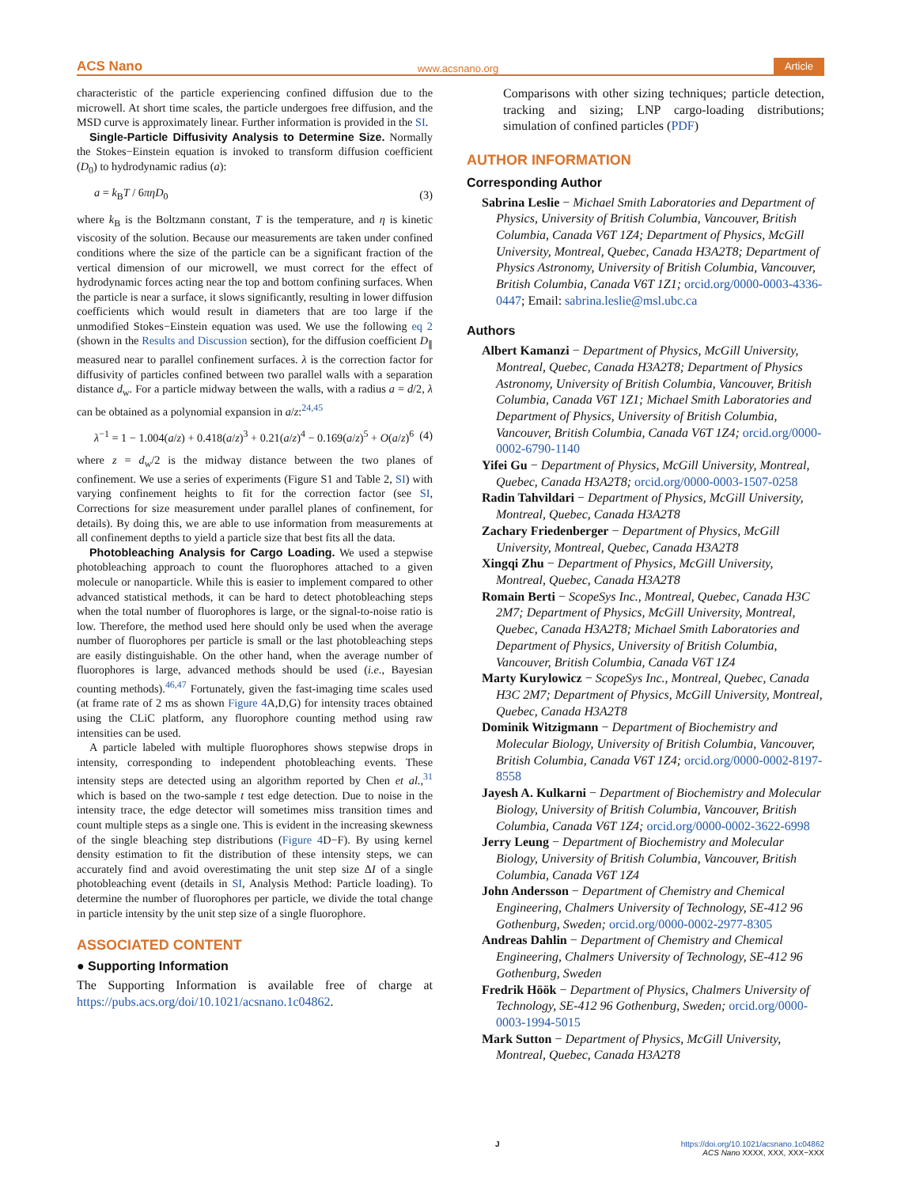ACS Nano www.acsnano.org Article
characteristic of the particle experiencing confined diffusion due to the microwell. At short time scales, the particle undergoes free diffusion, and the MSD curve is approximately linear. Further information is provided in the SI.
Single-Particle Diffusivity Analysis to Determine Size. Normally the Stokes−Einstein equation is invoked to transform diffusion coefficient (D<sub>0</sub>) to hydrodynamic radius (a):
a = k<sub>B</sub>T / 6πηD<sub>0</sub> (3)
where k<sub>B</sub> is the Boltzmann constant, T is the temperature, and η is kinetic viscosity of the solution. Because our measurements are taken under confined conditions where the size of the particle can be a significant fraction of the vertical dimension of our microwell, we must correct for the effect of hydrodynamic forces acting near the top and bottom confining surfaces. When the particle is near a surface, it slows significantly, resulting in lower diffusion coefficients which would result in diameters that are too large if the unmodified Stokes−Einstein equation was used. We use the following eq 2 (shown in the Results and Discussion section), for the diffusion coefficient D<sub>∥</sub> measured near to parallel confinement surfaces. λ is the correction factor for diffusivity of particles confined between two parallel walls with a separation distance d<sub>w</sub>. For a particle midway between the walls, with a radius a = d/2, λ can be obtained as a polynomial expansion in a/z:<sup>24,45</sup>
λ<sup>−1</sup> = 1 − 1.004(a/z) + 0.418(a/z)<sup>3</sup> + 0.21(a/z)<sup>4</sup> − 0.169(a/z)<sup>5</sup> + O(a/z)<sup>6</sup> (4)
where z = d<sub>w</sub>/2 is the midway distance between the two planes of confinement. We use a series of experiments (Figure S1 and Table 2, SI) with varying confinement heights to fit for the correction factor (see SI, Corrections for size measurement under parallel planes of confinement, for details). By doing this, we are able to use information from measurements at all confinement depths to yield a particle size that best fits all the data.
Photobleaching Analysis for Cargo Loading. We used a stepwise photobleaching approach to count the fluorophores attached to a given molecule or nanoparticle. While this is easier to implement compared to other advanced statistical methods, it can be hard to detect photobleaching steps when the total number of fluorophores is large, or the signal-to-noise ratio is low. Therefore, the method used here should only be used when the average number of fluorophores per particle is small or the last photobleaching steps are easily distinguishable. On the other hand, when the average number of fluorophores is large, advanced methods should be used (i.e., Bayesian counting methods).<sup>46,47</sup> Fortunately, given the fast-imaging time scales used (at frame rate of 2 ms as shown Figure 4 A,D,G) for intensity traces obtained using the CLiC platform, any fluorophore counting method using raw intensities can be used.
A particle labeled with multiple fluorophores shows stepwise drops in intensity, corresponding to independent photobleaching events. These intensity steps are detected using an algorithm reported by Chen et al.,<sup>31</sup> which is based on the two-sample t test edge detection. Due to noise in the intensity trace, the edge detector will sometimes miss transition times and count multiple steps as a single one. This is evident in the increasing skewness of the single bleaching step distributions (Figure 4 D−F). By using kernel density estimation to fit the distribution of these intensity steps, we can accurately find and avoid overestimating the unit step size ΔI of a single photobleaching event (details in SI, Analysis Method: Particle loading). To determine the number of fluorophores per particle, we divide the total change in particle intensity by the unit step size of a single fluorophore.
ASSOCIATED CONTENT
● Supporting Information
The Supporting Information is available free of charge at https://pubs.acs.org/doi/10.1021/acsnano.1c04862.
Comparisons with other sizing techniques; particle detection, tracking and sizing; LNP cargo-loading distributions; simulation of confined particles (PDF)
AUTHOR INFORMATION
Corresponding Author
Sabrina Leslie − Michael Smith Laboratories and Department of Physics, University of British Columbia, Vancouver, British Columbia, Canada V6T 1Z4; Department of Physics, McGill University, Montreal, Quebec, Canada H3A2T8; Department of Physics Astronomy, University of British Columbia, Vancouver, British Columbia, Canada V6T 1Z1; orcid.org/0000-0003-4336-0447; Email: sabrina.leslie@msl.ubc.ca
Authors
Albert Kamanzi − Department of Physics, McGill University, Montreal, Quebec, Canada H3A2T8; Department of Physics Astronomy, University of British Columbia, Vancouver, British Columbia, Canada V6T 1Z1; Michael Smith Laboratories and Department of Physics, University of British Columbia, Vancouver, British Columbia, Canada V6T 1Z4; orcid.org/0000-0002-6790-1140
Yifei Gu − Department of Physics, McGill University, Montreal, Quebec, Canada H3A2T8; orcid.org/0000-0003-1507-0258
Radin Tahvildari − Department of Physics, McGill University, Montreal, Quebec, Canada H3A2T8
Zachary Friedenberger − Department of Physics, McGill University, Montreal, Quebec, Canada H3A2T8
Xingqi Zhu − Department of Physics, McGill University, Montreal, Quebec, Canada H3A2T8
Romain Berti − ScopeSys Inc., Montreal, Quebec, Canada H3C 2M7; Department of Physics, McGill University, Montreal, Quebec, Canada H3A2T8; Michael Smith Laboratories and Department of Physics, University of British Columbia, Vancouver, British Columbia, Canada V6T 1Z4
Marty Kurylowicz − ScopeSys Inc., Montreal, Quebec, Canada H3C 2M7; Department of Physics, McGill University, Montreal, Quebec, Canada H3A2T8
Dominik Witzigmann − Department of Biochemistry and Molecular Biology, University of British Columbia, Vancouver, British Columbia, Canada V6T 1Z4; orcid.org/0000-0002-8197-8558
Jayesh A. Kulkarni − Department of Biochemistry and Molecular Biology, University of British Columbia, Vancouver, British Columbia, Canada V6T 1Z4; orcid.org/0000-0002-3622-6998
Jerry Leung − Department of Biochemistry and Molecular Biology, University of British Columbia, Vancouver, British Columbia, Canada V6T 1Z4
John Andersson − Department of Chemistry and Chemical Engineering, Chalmers University of Technology, SE-412 96 Gothenburg, Sweden; orcid.org/0000-0002-2977-8305
Andreas Dahlin − Department of Chemistry and Chemical Engineering, Chalmers University of Technology, SE-412 96 Gothenburg, Sweden
Fredrik Höök − Department of Physics, Chalmers University of Technology, SE-412 96 Gothenburg, Sweden; orcid.org/0000-0003-1994-5015
Mark Sutton − Department of Physics, McGill University, Montreal, Quebec, Canada H3A2T8
Jhttps://doi.org/10.1021/acsnano.1c04862
ACS Nano XXXX, XXX, XXX−XXX